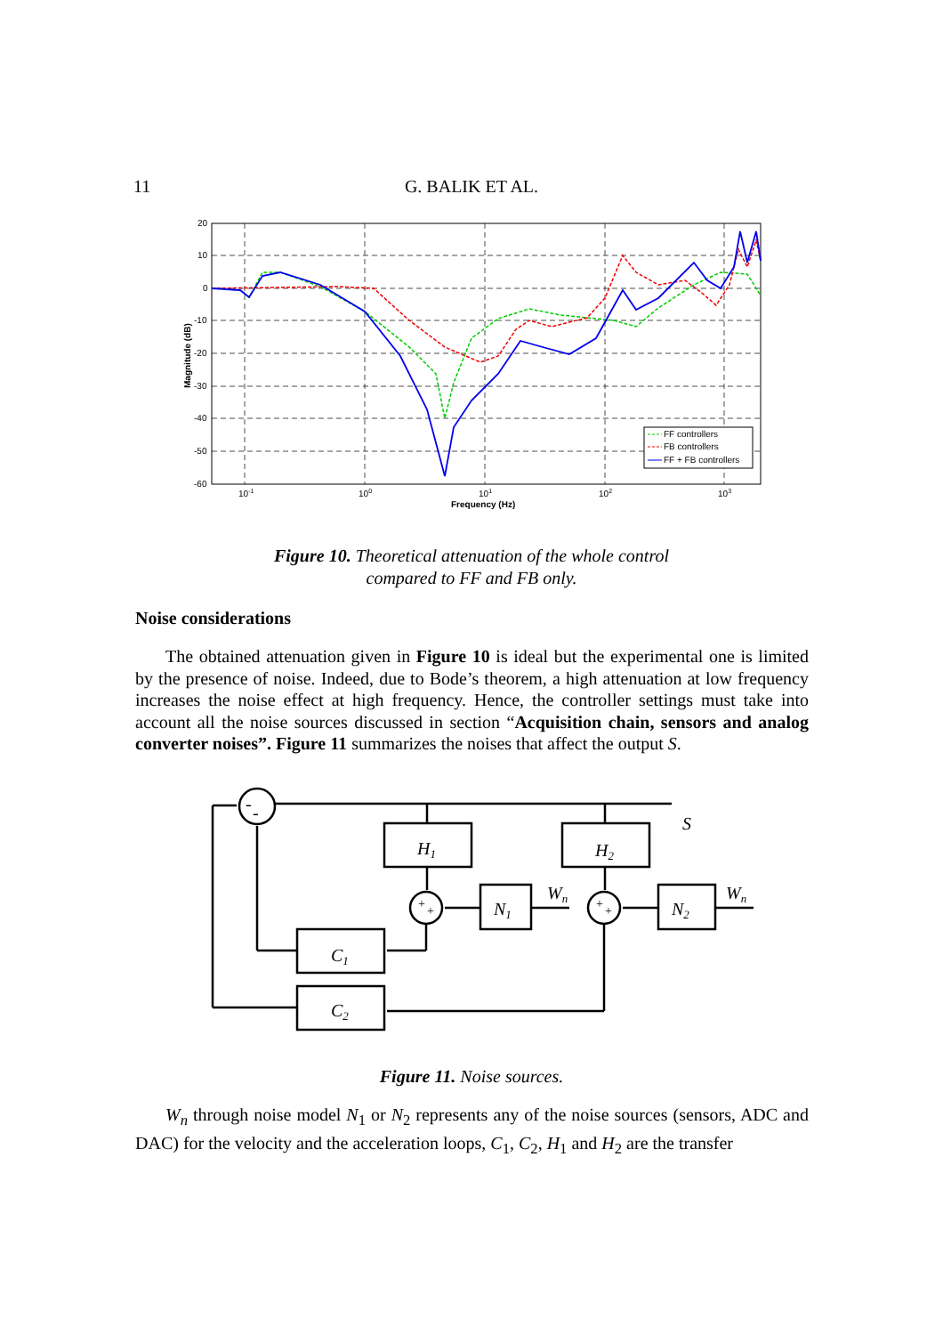11
G. BALIK ET AL.
20
10
0
-10
-20
-30
-40
-50
-60
10-1
100
101
102
103
Frequency (Hz)
Magnitude (dB)
FF controllers
FB controllers
FF + FB controllers
Figure 10. Theoretical attenuation of the whole control
compared to FF and FB only.
Noise considerations
The obtained attenuation given in Figure 10 is ideal but the experimental one is limited by the presence of noise. Indeed, due to Bode’s theorem, a high attenuation at low frequency increases the noise effect at high frequency. Hence, the controller settings must take into account all the noise sources discussed in section “Acquisition chain, sensors and analog converter noises”. Figure 11 summarizes the noises that affect the output S.
-
-
S
H1
H2
+
+
+
+
N1
N2
Wn
Wn
C1
C2
Figure 11. Noise sources.
W<sub>n</sub> through noise model N<sub>1</sub> or N<sub>2</sub> represents any of the noise sources (sensors, ADC and DAC) for the velocity and the acceleration loops, C<sub>1</sub>, C<sub>2</sub>, H<sub>1</sub> and H<sub>2</sub> are the transfer